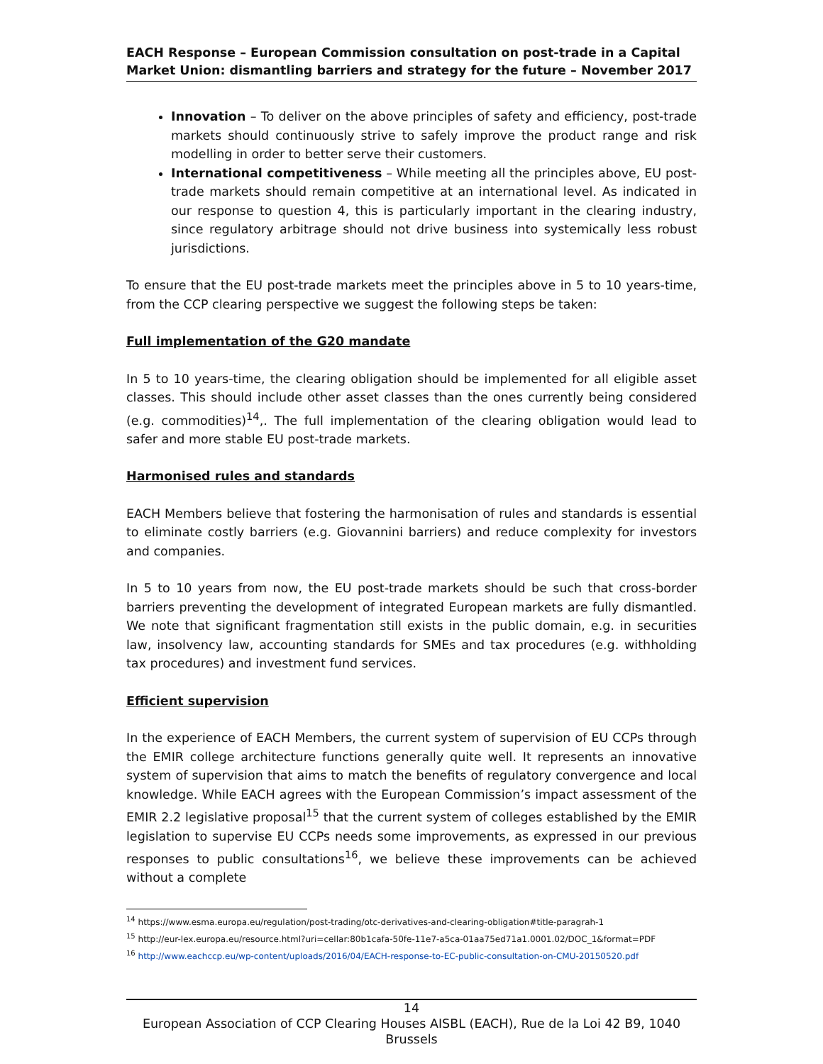EACH Response – European Commission consultation on post-trade in a Capital Market Union: dismantling barriers and strategy for the future – November 2017
Innovation – To deliver on the above principles of safety and efficiency, post-trade markets should continuously strive to safely improve the product range and risk modelling in order to better serve their customers.
International competitiveness – While meeting all the principles above, EU post-trade markets should remain competitive at an international level. As indicated in our response to question 4, this is particularly important in the clearing industry, since regulatory arbitrage should not drive business into systemically less robust jurisdictions.
To ensure that the EU post-trade markets meet the principles above in 5 to 10 years-time, from the CCP clearing perspective we suggest the following steps be taken:
Full implementation of the G20 mandate
In 5 to 10 years-time, the clearing obligation should be implemented for all eligible asset classes. This should include other asset classes than the ones currently being considered (e.g. commodities)<sup>14</sup>,. The full implementation of the clearing obligation would lead to safer and more stable EU post-trade markets.
Harmonised rules and standards
EACH Members believe that fostering the harmonisation of rules and standards is essential to eliminate costly barriers (e.g. Giovannini barriers) and reduce complexity for investors and companies.
In 5 to 10 years from now, the EU post-trade markets should be such that cross-border barriers preventing the development of integrated European markets are fully dismantled. We note that significant fragmentation still exists in the public domain, e.g. in securities law, insolvency law, accounting standards for SMEs and tax procedures (e.g. withholding tax procedures) and investment fund services.
Efficient supervision
In the experience of EACH Members, the current system of supervision of EU CCPs through the EMIR college architecture functions generally quite well. It represents an innovative system of supervision that aims to match the benefits of regulatory convergence and local knowledge. While EACH agrees with the European Commission’s impact assessment of the EMIR 2.2 legislative proposal<sup>15</sup> that the current system of colleges established by the EMIR legislation to supervise EU CCPs needs some improvements, as expressed in our previous responses to public consultations<sup>16</sup>, we believe these improvements can be achieved without a complete
<sup>14</sup> https://www.esma.europa.eu/regulation/post-trading/otc-derivatives-and-clearing-obligation#title-paragrah-1
<sup>15</sup> http://eur-lex.europa.eu/resource.html?uri=cellar:80b1cafa-50fe-11e7-a5ca-01aa75ed71a1.0001.02/DOC_1&format=PDF
<sup>16</sup> http://www.eachccp.eu/wp-content/uploads/2016/04/EACH-response-to-EC-public-consultation-on-CMU-20150520.pdf
14
European Association of CCP Clearing Houses AISBL (EACH), Rue de la Loi 42 B9, 1040 Brussels